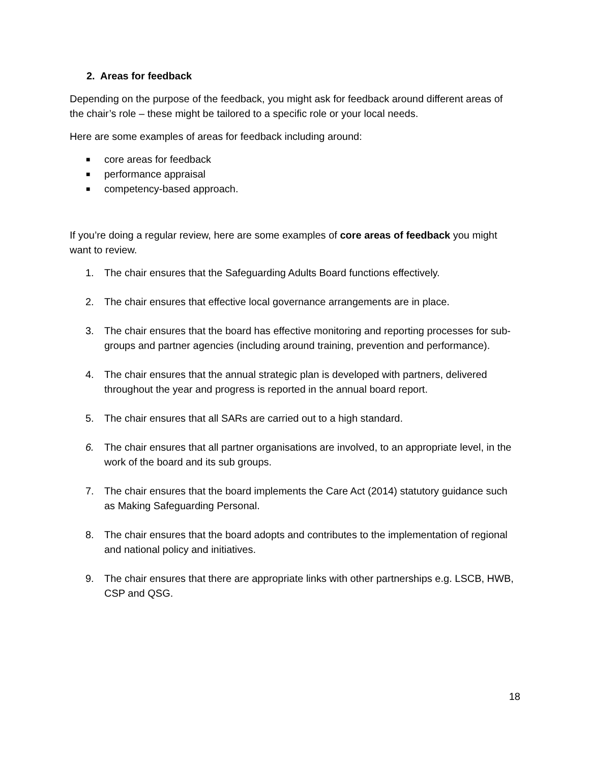2. Areas for feedback
Depending on the purpose of the feedback, you might ask for feedback around different areas of the chair’s role – these might be tailored to a specific role or your local needs.
Here are some examples of areas for feedback including around:
■ core areas for feedback
■ performance appraisal
■ competency-based approach.
If you’re doing a regular review, here are some examples of core areas of feedback you might want to review.
1. The chair ensures that the Safeguarding Adults Board functions effectively.
2. The chair ensures that effective local governance arrangements are in place.
3. The chair ensures that the board has effective monitoring and reporting processes for sub-groups and partner agencies (including around training, prevention and performance).
4. The chair ensures that the annual strategic plan is developed with partners, delivered throughout the year and progress is reported in the annual board report.
5. The chair ensures that all SARs are carried out to a high standard.
6. The chair ensures that all partner organisations are involved, to an appropriate level, in the work of the board and its sub groups.
7. The chair ensures that the board implements the Care Act (2014) statutory guidance such as Making Safeguarding Personal.
8. The chair ensures that the board adopts and contributes to the implementation of regional and national policy and initiatives.
9. The chair ensures that there are appropriate links with other partnerships e.g. LSCB, HWB, CSP and QSG.
18